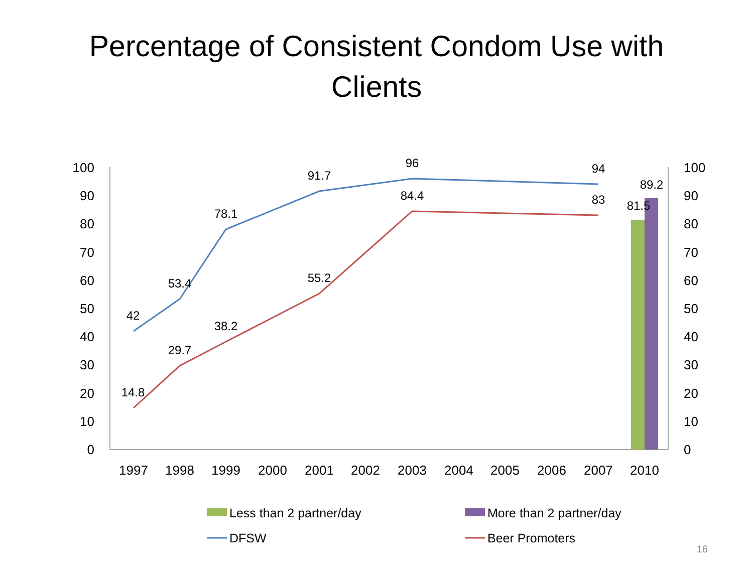Percentage of Consistent Condom Use with
Clients
100
90
80
70
60
50
40
30
20
10
0
100
90
80
70
60
50
40
30
20
10
0
42
53.4
78.1
91.7
96
94
14.8
29.7
38.2
55.2
84.4
83
81.5
89.2
1997
1998
1999
2000
2001
2002
2003
2004
2005
2006
2007
2010
Less than 2 partner/day
More than 2 partner/day
DFSW
Beer Promoters
16